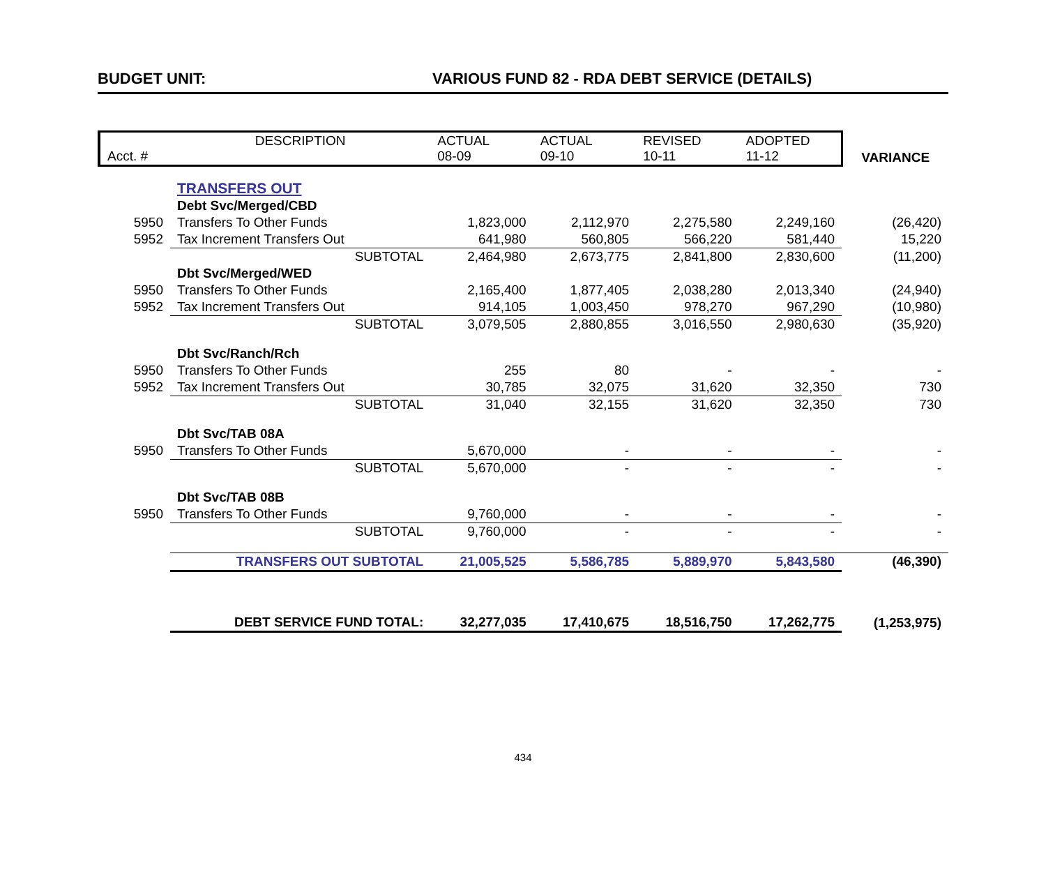BUDGET UNIT: VARIOUS FUND 82 - RDA DEBT SERVICE (DETAILS)
| Acct. # | DESCRIPTION | | ACTUAL 08-09 | ACTUAL 09-10 | REVISED 10-11 | ADOPTED 11-12 | VARIANCE |
| --- | --- | --- | --- | --- | --- | --- | --- |
| | TRANSFERS OUT | | | | | | |
| | Debt Svc/Merged/CBD | | | | | | |
| 5950 | Transfers To Other Funds | | 1,823,000 | 2,112,970 | 2,275,580 | 2,249,160 | (26,420) |
| 5952 | Tax Increment Transfers Out | | 641,980 | 560,805 | 566,220 | 581,440 | 15,220 |
| | | SUBTOTAL | 2,464,980 | 2,673,775 | 2,841,800 | 2,830,600 | (11,200) |
| | Dbt Svc/Merged/WED | | | | | | |
| 5950 | Transfers To Other Funds | | 2,165,400 | 1,877,405 | 2,038,280 | 2,013,340 | (24,940) |
| 5952 | Tax Increment Transfers Out | | 914,105 | 1,003,450 | 978,270 | 967,290 | (10,980) |
| | | SUBTOTAL | 3,079,505 | 2,880,855 | 3,016,550 | 2,980,630 | (35,920) |
| | Dbt Svc/Ranch/Rch | | | | | | |
| 5950 | Transfers To Other Funds | | 255 | 80 | - | - | - |
| 5952 | Tax Increment Transfers Out | | 30,785 | 32,075 | 31,620 | 32,350 | 730 |
| | | SUBTOTAL | 31,040 | 32,155 | 31,620 | 32,350 | 730 |
| | Dbt Svc/TAB 08A | | | | | | |
| 5950 | Transfers To Other Funds | | 5,670,000 | - | - | - | - |
| | | SUBTOTAL | 5,670,000 | - | - | - | - |
| | Dbt Svc/TAB 08B | | | | | | |
| 5950 | Transfers To Other Funds | | 9,760,000 | - | - | - | - |
| | | SUBTOTAL | 9,760,000 | - | - | - | - |
| | TRANSFERS OUT SUBTOTAL | | 21,005,525 | 5,586,785 | 5,889,970 | 5,843,580 | (46,390) |
| | DEBT SERVICE FUND TOTAL: | | 32,277,035 | 17,410,675 | 18,516,750 | 17,262,775 | (1,253,975) |
434